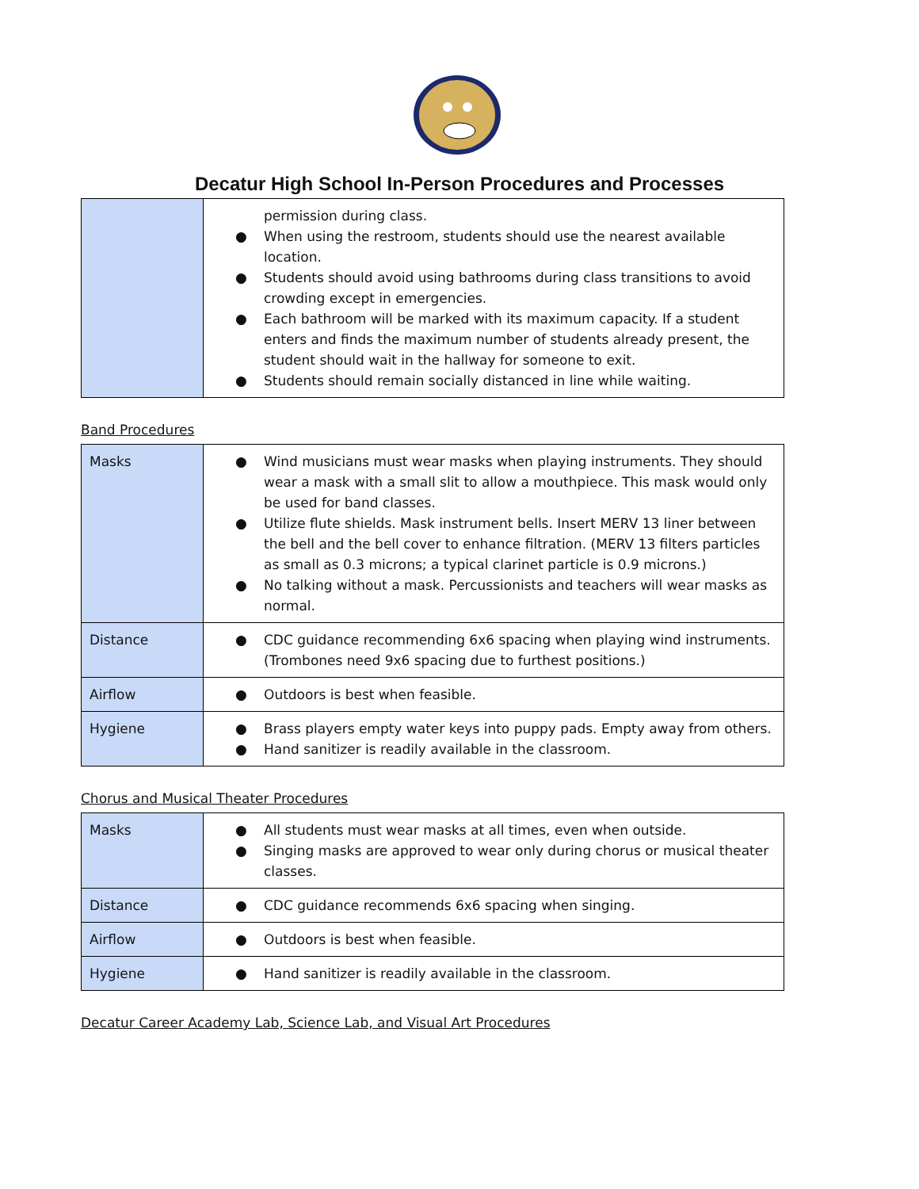Decatur High School In-Person Procedures and Processes
| | permission during class. ● When using the restroom, students should use the nearest available location. ● Students should avoid using bathrooms during class transitions to avoid crowding except in emergencies. ● Each bathroom will be marked with its maximum capacity. If a student enters and finds the maximum number of students already present, the student should wait in the hallway for someone to exit. ● Students should remain socially distanced in line while waiting. |
Band Procedures
| Masks | ● Wind musicians must wear masks when playing instruments. They should wear a mask with a small slit to allow a mouthpiece. This mask would only be used for band classes. ● Utilize flute shields. Mask instrument bells. Insert MERV 13 liner between the bell and the bell cover to enhance filtration. (MERV 13 filters particles as small as 0.3 microns; a typical clarinet particle is 0.9 microns.) ● No talking without a mask. Percussionists and teachers will wear masks as normal. |
| Distance | ● CDC guidance recommending 6x6 spacing when playing wind instruments. (Trombones need 9x6 spacing due to furthest positions.) |
| Airflow | ● Outdoors is best when feasible. |
| Hygiene | ● Brass players empty water keys into puppy pads. Empty away from others. ● Hand sanitizer is readily available in the classroom. |
Chorus and Musical Theater Procedures
| Masks | ● All students must wear masks at all times, even when outside. ● Singing masks are approved to wear only during chorus or musical theater classes. |
| Distance | ● CDC guidance recommends 6x6 spacing when singing. |
| Airflow | ● Outdoors is best when feasible. |
| Hygiene | ● Hand sanitizer is readily available in the classroom. |
Decatur Career Academy Lab, Science Lab, and Visual Art Procedures